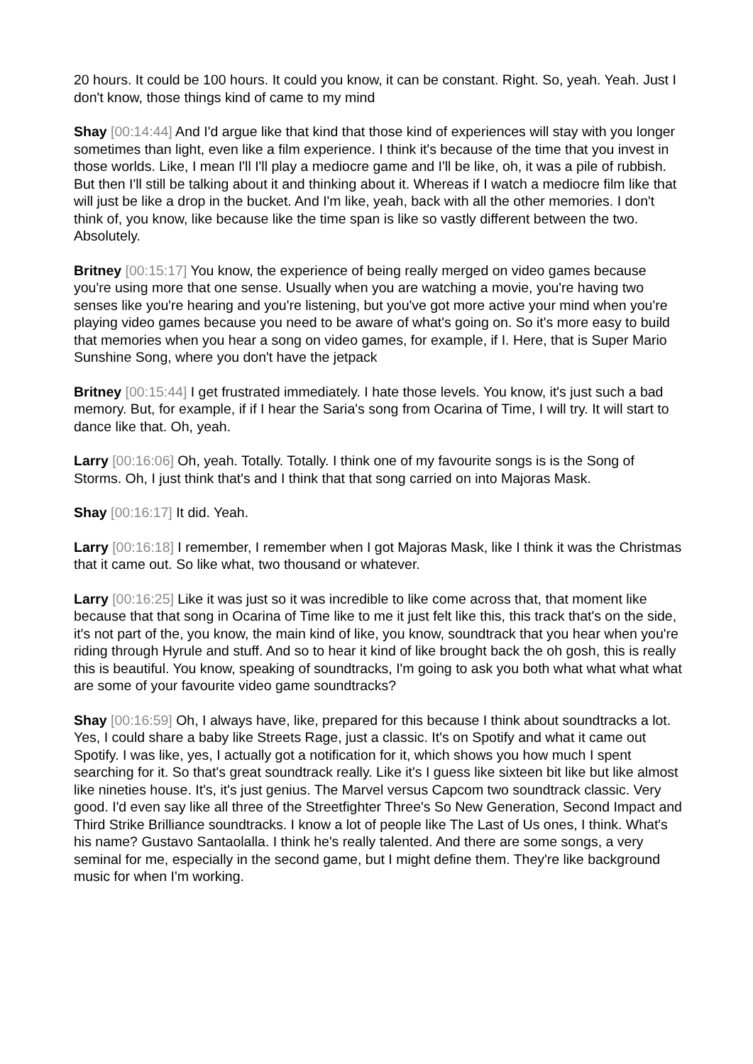20 hours. It could be 100 hours. It could you know, it can be constant. Right. So, yeah. Yeah. Just I don't know, those things kind of came to my mind
Shay [00:14:44] And I'd argue like that kind that those kind of experiences will stay with you longer sometimes than light, even like a film experience. I think it's because of the time that you invest in those worlds. Like, I mean I'll I'll play a mediocre game and I'll be like, oh, it was a pile of rubbish. But then I'll still be talking about it and thinking about it. Whereas if I watch a mediocre film like that will just be like a drop in the bucket. And I'm like, yeah, back with all the other memories. I don't think of, you know, like because like the time span is like so vastly different between the two. Absolutely.
Britney [00:15:17] You know, the experience of being really merged on video games because you're using more that one sense. Usually when you are watching a movie, you're having two senses like you're hearing and you're listening, but you've got more active your mind when you're playing video games because you need to be aware of what's going on. So it's more easy to build that memories when you hear a song on video games, for example, if I. Here, that is Super Mario Sunshine Song, where you don't have the jetpack
Britney [00:15:44] I get frustrated immediately. I hate those levels. You know, it's just such a bad memory. But, for example, if if I hear the Saria's song from Ocarina of Time, I will try. It will start to dance like that. Oh, yeah.
Larry [00:16:06] Oh, yeah. Totally. Totally. I think one of my favourite songs is is the Song of Storms. Oh, I just think that's and I think that that song carried on into Majoras Mask.
Shay [00:16:17] It did. Yeah.
Larry [00:16:18] I remember, I remember when I got Majoras Mask, like I think it was the Christmas that it came out. So like what, two thousand or whatever.
Larry [00:16:25] Like it was just so it was incredible to like come across that, that moment like because that that song in Ocarina of Time like to me it just felt like this, this track that's on the side, it's not part of the, you know, the main kind of like, you know, soundtrack that you hear when you're riding through Hyrule and stuff. And so to hear it kind of like brought back the oh gosh, this is really this is beautiful. You know, speaking of soundtracks, I'm going to ask you both what what what what are some of your favourite video game soundtracks?
Shay [00:16:59] Oh, I always have, like, prepared for this because I think about soundtracks a lot. Yes, I could share a baby like Streets Rage, just a classic. It's on Spotify and what it came out Spotify. I was like, yes, I actually got a notification for it, which shows you how much I spent searching for it. So that's great soundtrack really. Like it's I guess like sixteen bit like but like almost like nineties house. It's, it's just genius. The Marvel versus Capcom two soundtrack classic. Very good. I'd even say like all three of the Streetfighter Three's So New Generation, Second Impact and Third Strike Brilliance soundtracks. I know a lot of people like The Last of Us ones, I think. What's his name? Gustavo Santaolalla. I think he's really talented. And there are some songs, a very seminal for me, especially in the second game, but I might define them. They're like background music for when I'm working.